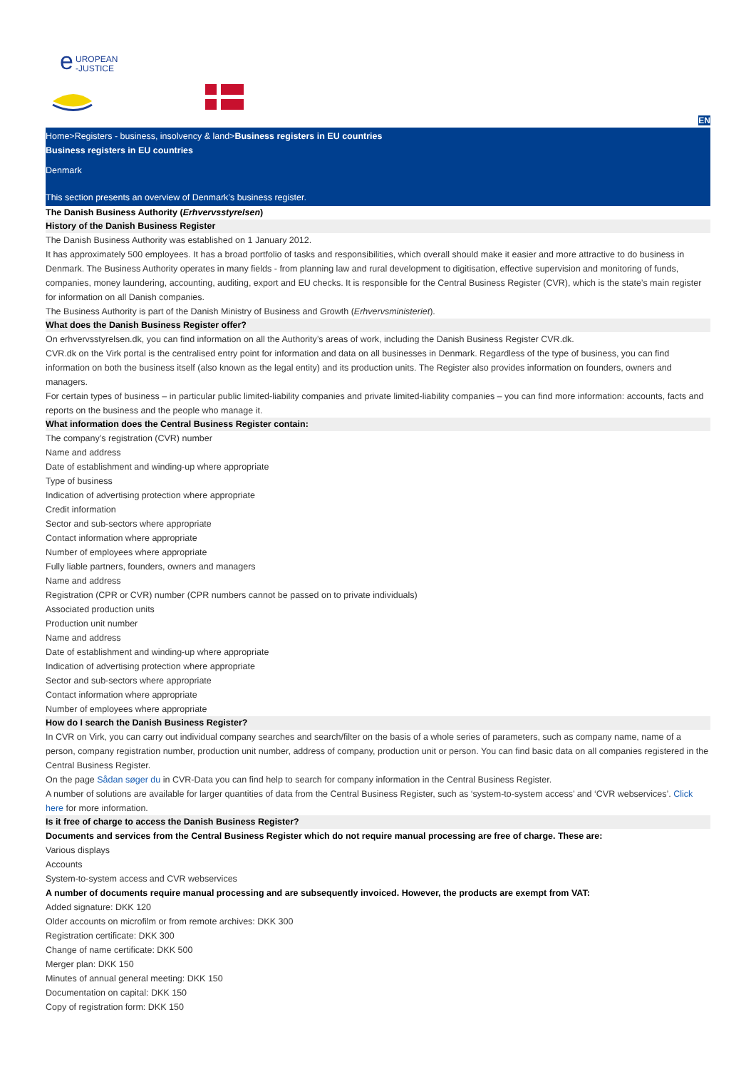EN
e
UROPEAN
-JUSTICE
Home>Registers - business, insolvency & land>Business registers in EU countries
Business registers in EU countries
Denmark
This section presents an overview of Denmark’s business register.
The Danish Business Authority (Erhvervsstyrelsen)
History of the Danish Business Register
The Danish Business Authority was established on 1 January 2012.
It has approximately 500 employees. It has a broad portfolio of tasks and responsibilities, which overall should make it easier and more attractive to do business in Denmark. The Business Authority operates in many fields - from planning law and rural development to digitisation, effective supervision and monitoring of funds, companies, money laundering, accounting, auditing, export and EU checks. It is responsible for the Central Business Register (CVR), which is the state’s main register for information on all Danish companies.
The Business Authority is part of the Danish Ministry of Business and Growth (Erhvervsministeriet).
What does the Danish Business Register offer?
On erhvervsstyrelsen.dk, you can find information on all the Authority’s areas of work, including the Danish Business Register CVR.dk.
CVR.dk on the Virk portal is the centralised entry point for information and data on all businesses in Denmark. Regardless of the type of business, you can find information on both the business itself (also known as the legal entity) and its production units. The Register also provides information on founders, owners and managers.
For certain types of business – in particular public limited-liability companies and private limited-liability companies – you can find more information: accounts, facts and reports on the business and the people who manage it.
What information does the Central Business Register contain:
The company’s registration (CVR) number
Name and address
Date of establishment and winding-up where appropriate
Type of business
Indication of advertising protection where appropriate
Credit information
Sector and sub-sectors where appropriate
Contact information where appropriate
Number of employees where appropriate
Fully liable partners, founders, owners and managers
Name and address
Registration (CPR or CVR) number (CPR numbers cannot be passed on to private individuals)
Associated production units
Production unit number
Name and address
Date of establishment and winding-up where appropriate
Indication of advertising protection where appropriate
Sector and sub-sectors where appropriate
Contact information where appropriate
Number of employees where appropriate
How do I search the Danish Business Register?
In CVR on Virk, you can carry out individual company searches and search/filter on the basis of a whole series of parameters, such as company name, name of a person, company registration number, production unit number, address of company, production unit or person. You can find basic data on all companies registered in the Central Business Register.
On the page Sådan søger du in CVR-Data you can find help to search for company information in the Central Business Register.
A number of solutions are available for larger quantities of data from the Central Business Register, such as ‘system-to-system access’ and ‘CVR webservices’. Click here for more information.
Is it free of charge to access the Danish Business Register?
Documents and services from the Central Business Register which do not require manual processing are free of charge. These are:
Various displays
Accounts
System-to-system access and CVR webservices
A number of documents require manual processing and are subsequently invoiced. However, the products are exempt from VAT:
Added signature: DKK 120
Older accounts on microfilm or from remote archives: DKK 300
Registration certificate: DKK 300
Change of name certificate: DKK 500
Merger plan: DKK 150
Minutes of annual general meeting: DKK 150
Documentation on capital: DKK 150
Copy of registration form: DKK 150